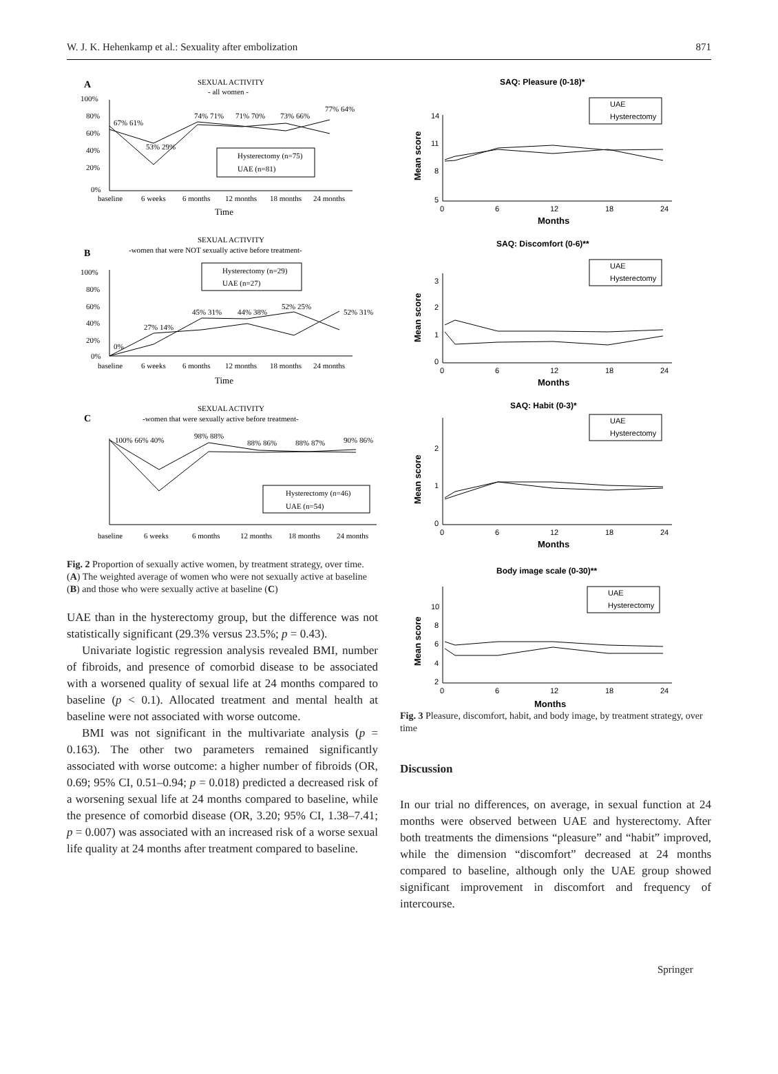W. J. K. Hehenkamp et al.: Sexuality after embolization 871
A
SEXUAL ACTIVITY
- all women -
100%
80%
60%
40%
20%
0%
baseline
6 weeks
6 months
12 months
18 months
24 months
Time
Hysterectomy (n=75)
UAE (n=81)
67% 61%
53% 29%
74% 71%
71% 70%
73% 66%
77% 64%
B
SEXUAL ACTIVITY
-women that were NOT sexually active before treatment-
100%
80%
60%
40%
20%
0%
Hysterectomy (n=29)
UAE (n=27)
0%
27% 14%
45% 31%
44% 38%
52% 25%
52% 31%
baseline
6 weeks
6 months
12 months
18 months
24 months
Time
C
SEXUAL ACTIVITY
-women that were sexually active before treatment-
Hysterectomy (n=46)
UAE (n=54)
100% 66% 40%
98% 88%
88% 86%
88% 87%
90% 86%
baseline
6 weeks
6 months
12 months
18 months
24 months
Fig. 2 Proportion of sexually active women, by treatment strategy, over time. (A) The weighted average of women who were not sexually active at baseline (B) and those who were sexually active at baseline (C)
UAE than in the hysterectomy group, but the difference was not statistically significant (29.3% versus 23.5%; p = 0.43).
Univariate logistic regression analysis revealed BMI, number of fibroids, and presence of comorbid disease to be associated with a worsened quality of sexual life at 24 months compared to baseline (p < 0.1). Allocated treatment and mental health at baseline were not associated with worse outcome.
BMI was not significant in the multivariate analysis (p = 0.163). The other two parameters remained significantly associated with worse outcome: a higher number of fibroids (OR, 0.69; 95% CI, 0.51–0.94; p = 0.018) predicted a decreased risk of a worsening sexual life at 24 months compared to baseline, while the presence of comorbid disease (OR, 3.20; 95% CI, 1.38–7.41; p = 0.007) was associated with an increased risk of a worse sexual life quality at 24 months after treatment compared to baseline.
SAQ: Pleasure (0-18)*
14
11
8
5
0
6
12
18
24
Months
Mean score
UAE
Hysterectomy
SAQ: Discomfort (0-6)**
3
2
1
0
0
6
12
18
24
Months
Mean score
UAE
Hysterectomy
SAQ: Habit (0-3)*
2
1
0
0
6
12
18
24
Months
Mean score
UAE
Hysterectomy
Body image scale (0-30)**
10
8
6
4
2
0
6
12
18
24
Months
Mean score
UAE
Hysterectomy
Fig. 3 Pleasure, discomfort, habit, and body image, by treatment strategy, over time
Discussion
In our trial no differences, on average, in sexual function at 24 months were observed between UAE and hysterectomy. After both treatments the dimensions “pleasure” and “habit” improved, while the dimension “discomfort” decreased at 24 months compared to baseline, although only the UAE group showed significant improvement in discomfort and frequency of intercourse.
Springer